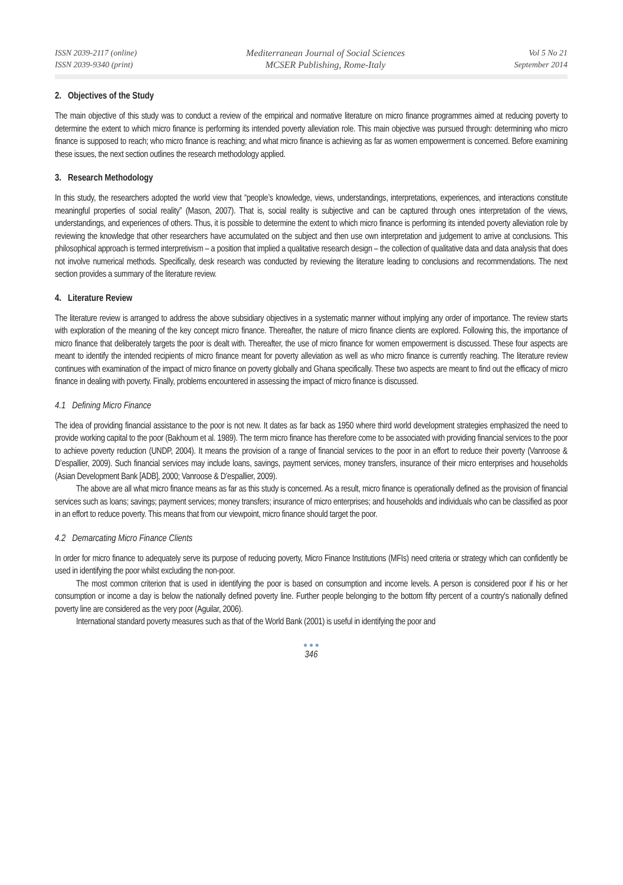ISSN 2039-2117 (online)
ISSN 2039-9340 (print)
Mediterranean Journal of Social Sciences
MCSER Publishing, Rome-Italy
Vol 5 No 21
September 2014
2. Objectives of the Study
The main objective of this study was to conduct a review of the empirical and normative literature on micro finance programmes aimed at reducing poverty to determine the extent to which micro finance is performing its intended poverty alleviation role. This main objective was pursued through: determining who micro finance is supposed to reach; who micro finance is reaching; and what micro finance is achieving as far as women empowerment is concerned. Before examining these issues, the next section outlines the research methodology applied.
3. Research Methodology
In this study, the researchers adopted the world view that “people’s knowledge, views, understandings, interpretations, experiences, and interactions constitute meaningful properties of social reality” (Mason, 2007). That is, social reality is subjective and can be captured through ones interpretation of the views, understandings, and experiences of others. Thus, it is possible to determine the extent to which micro finance is performing its intended poverty alleviation role by reviewing the knowledge that other researchers have accumulated on the subject and then use own interpretation and judgement to arrive at conclusions. This philosophical approach is termed interpretivism – a position that implied a qualitative research design – the collection of qualitative data and data analysis that does not involve numerical methods. Specifically, desk research was conducted by reviewing the literature leading to conclusions and recommendations. The next section provides a summary of the literature review.
4. Literature Review
The literature review is arranged to address the above subsidiary objectives in a systematic manner without implying any order of importance. The review starts with exploration of the meaning of the key concept micro finance. Thereafter, the nature of micro finance clients are explored. Following this, the importance of micro finance that deliberately targets the poor is dealt with. Thereafter, the use of micro finance for women empowerment is discussed. These four aspects are meant to identify the intended recipients of micro finance meant for poverty alleviation as well as who micro finance is currently reaching. The literature review continues with examination of the impact of micro finance on poverty globally and Ghana specifically. These two aspects are meant to find out the efficacy of micro finance in dealing with poverty. Finally, problems encountered in assessing the impact of micro finance is discussed.
4.1 Defining Micro Finance
The idea of providing financial assistance to the poor is not new. It dates as far back as 1950 where third world development strategies emphasized the need to provide working capital to the poor (Bakhoum et al. 1989). The term micro finance has therefore come to be associated with providing financial services to the poor to achieve poverty reduction (UNDP, 2004). It means the provision of a range of financial services to the poor in an effort to reduce their poverty (Vanroose & D’espallier, 2009). Such financial services may include loans, savings, payment services, money transfers, insurance of their micro enterprises and households (Asian Development Bank [ADB], 2000; Vanroose & D’espallier, 2009).
The above are all what micro finance means as far as this study is concerned. As a result, micro finance is operationally defined as the provision of financial services such as loans; savings; payment services; money transfers; insurance of micro enterprises; and households and individuals who can be classified as poor in an effort to reduce poverty. This means that from our viewpoint, micro finance should target the poor.
4.2 Demarcating Micro Finance Clients
In order for micro finance to adequately serve its purpose of reducing poverty, Micro Finance Institutions (MFIs) need criteria or strategy which can confidently be used in identifying the poor whilst excluding the non-poor.
The most common criterion that is used in identifying the poor is based on consumption and income levels. A person is considered poor if his or her consumption or income a day is below the nationally defined poverty line. Further people belonging to the bottom fifty percent of a country's nationally defined poverty line are considered as the very poor (Aguilar, 2006).
International standard poverty measures such as that of the World Bank (2001) is useful in identifying the poor and
● ● ●
346